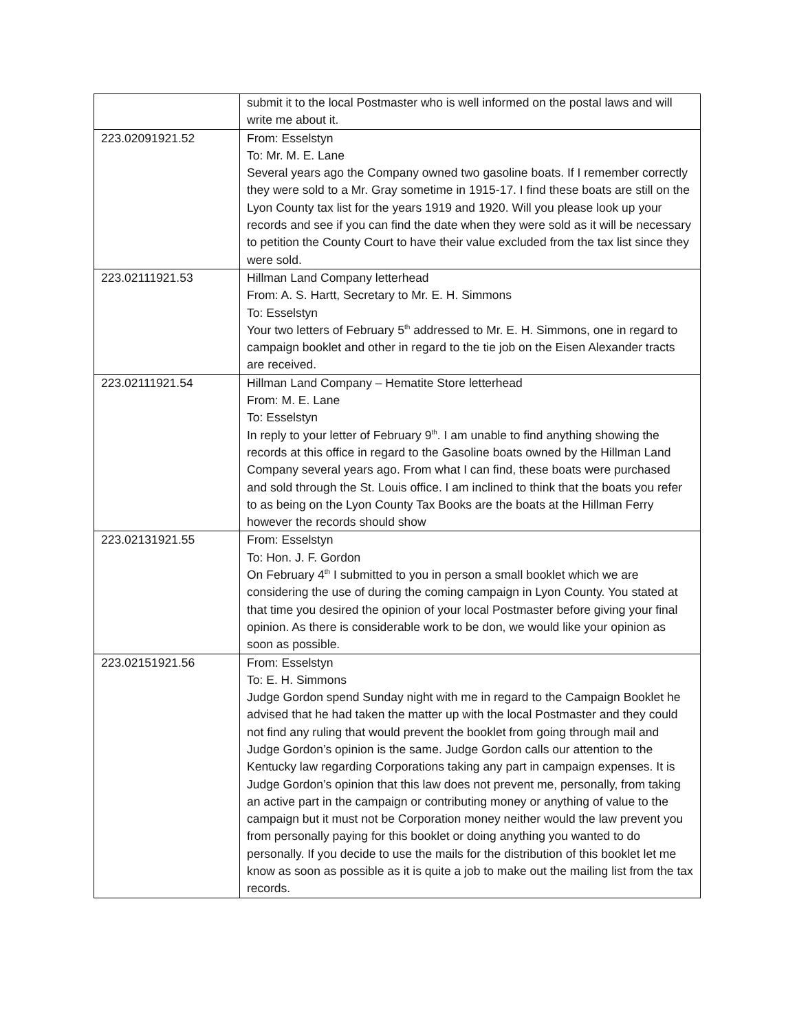| | submit it to the local Postmaster who is well informed on the postal laws and will write me about it. |
| 223.02091921.52 | From: Esselstyn To: Mr. M. E. Lane Several years ago the Company owned two gasoline boats. If I remember correctly they were sold to a Mr. Gray sometime in 1915-17. I find these boats are still on the Lyon County tax list for the years 1919 and 1920. Will you please look up your records and see if you can find the date when they were sold as it will be necessary to petition the County Court to have their value excluded from the tax list since they were sold. |
| 223.02111921.53 | Hillman Land Company letterhead From: A. S. Hartt, Secretary to Mr. E. H. Simmons To: Esselstyn Your two letters of February 5<sup>th</sup> addressed to Mr. E. H. Simmons, one in regard to campaign booklet and other in regard to the tie job on the Eisen Alexander tracts are received. |
| 223.02111921.54 | Hillman Land Company – Hematite Store letterhead From: M. E. Lane To: Esselstyn In reply to your letter of February 9<sup>th</sup>. I am unable to find anything showing the records at this office in regard to the Gasoline boats owned by the Hillman Land Company several years ago. From what I can find, these boats were purchased and sold through the St. Louis office. I am inclined to think that the boats you refer to as being on the Lyon County Tax Books are the boats at the Hillman Ferry however the records should show |
| 223.02131921.55 | From: Esselstyn To: Hon. J. F. Gordon On February 4<sup>th</sup> I submitted to you in person a small booklet which we are considering the use of during the coming campaign in Lyon County. You stated at that time you desired the opinion of your local Postmaster before giving your final opinion. As there is considerable work to be don, we would like your opinion as soon as possible. |
| 223.02151921.56 | From: Esselstyn To: E. H. Simmons Judge Gordon spend Sunday night with me in regard to the Campaign Booklet he advised that he had taken the matter up with the local Postmaster and they could not find any ruling that would prevent the booklet from going through mail and Judge Gordon’s opinion is the same. Judge Gordon calls our attention to the Kentucky law regarding Corporations taking any part in campaign expenses. It is Judge Gordon’s opinion that this law does not prevent me, personally, from taking an active part in the campaign or contributing money or anything of value to the campaign but it must not be Corporation money neither would the law prevent you from personally paying for this booklet or doing anything you wanted to do personally. If you decide to use the mails for the distribution of this booklet let me know as soon as possible as it is quite a job to make out the mailing list from the tax records. |